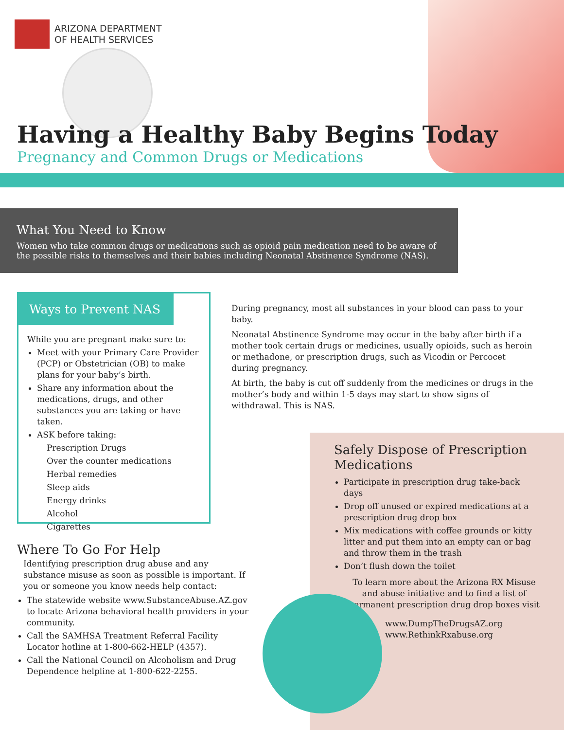ARIZONA DEPARTMENT
OF HEALTH SERVICES
Having a Healthy Baby Begins Today
Pregnancy and Common Drugs or Medications
What You Need to Know
Women who take common drugs or medications such as opioid pain medication need to be aware of the possible risks to themselves and their babies including Neonatal Abstinence Syndrome (NAS).
Ways to Prevent NAS
While you are pregnant make sure to:
Meet with your Primary Care Provider (PCP) or Obstetrician (OB) to make plans for your baby’s birth.
Share any information about the medications, drugs, and other substances you are taking or have taken.
ASK before taking:
Prescription Drugs
Over the counter medications
Herbal remedies
Sleep aids
Energy drinks
Alcohol
Cigarettes
During pregnancy, most all substances in your blood can pass to your baby.
Neonatal Abstinence Syndrome may occur in the baby after birth if a mother took certain drugs or medicines, usually opioids, such as heroin or methadone, or prescription drugs, such as Vicodin or Percocet during pregnancy.
At birth, the baby is cut off suddenly from the medicines or drugs in the mother’s body and within 1-5 days may start to show signs of withdrawal. This is NAS.
Where To Go For Help
Identifying prescription drug abuse and any substance misuse as soon as possible is important. If you or someone you know needs help contact:
The statewide website www.SubstanceAbuse.AZ.gov to locate Arizona behavioral health providers in your community.
Call the SAMHSA Treatment Referral Facility Locator hotline at 1-800-662-HELP (4357).
Call the National Council on Alcoholism and Drug Dependence helpline at 1-800-622-2255.
Safely Dispose of Prescription Medications
Participate in prescription drug take-back days
Drop off unused or expired medications at a prescription drug drop box
Mix medications with coffee grounds or kitty litter and put them into an empty can or bag and throw them in the trash
Don’t flush down the toilet
To learn more about the Arizona RX Misuse and abuse initiative and to find a list of permanent prescription drug drop boxes visit
www.DumpTheDrugsAZ.org
www.RethinkRxabuse.org